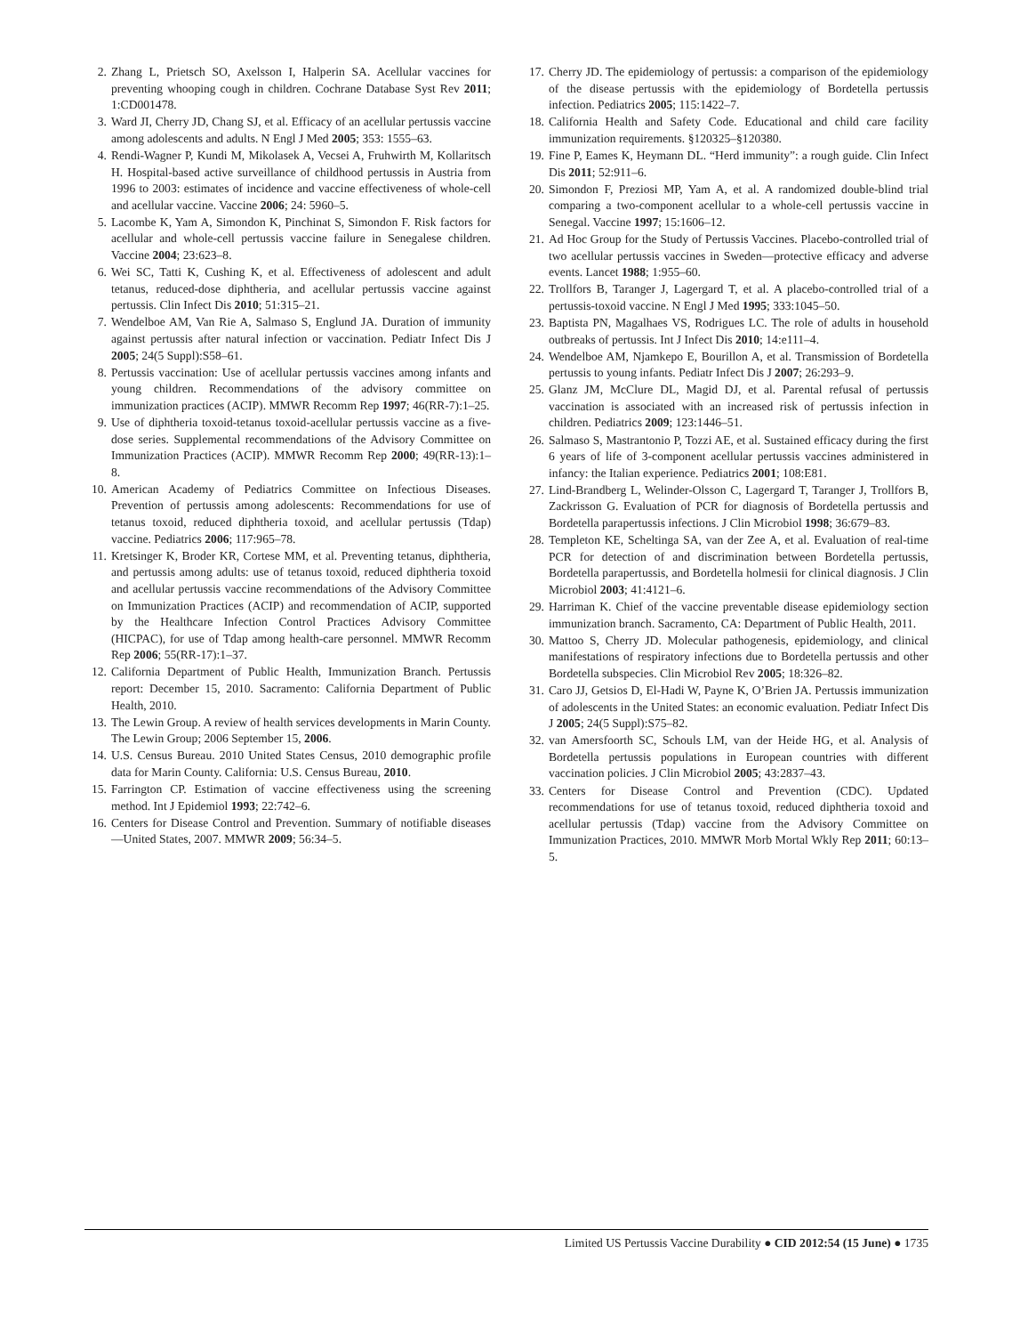2. Zhang L, Prietsch SO, Axelsson I, Halperin SA. Acellular vaccines for preventing whooping cough in children. Cochrane Database Syst Rev 2011; 1:CD001478.
3. Ward JI, Cherry JD, Chang SJ, et al. Efficacy of an acellular pertussis vaccine among adolescents and adults. N Engl J Med 2005; 353: 1555–63.
4. Rendi-Wagner P, Kundi M, Mikolasek A, Vecsei A, Fruhwirth M, Kollaritsch H. Hospital-based active surveillance of childhood pertussis in Austria from 1996 to 2003: estimates of incidence and vaccine effectiveness of whole-cell and acellular vaccine. Vaccine 2006; 24: 5960–5.
5. Lacombe K, Yam A, Simondon K, Pinchinat S, Simondon F. Risk factors for acellular and whole-cell pertussis vaccine failure in Senegalese children. Vaccine 2004; 23:623–8.
6. Wei SC, Tatti K, Cushing K, et al. Effectiveness of adolescent and adult tetanus, reduced-dose diphtheria, and acellular pertussis vaccine against pertussis. Clin Infect Dis 2010; 51:315–21.
7. Wendelboe AM, Van Rie A, Salmaso S, Englund JA. Duration of immunity against pertussis after natural infection or vaccination. Pediatr Infect Dis J 2005; 24(5 Suppl):S58–61.
8. Pertussis vaccination: Use of acellular pertussis vaccines among infants and young children. Recommendations of the advisory committee on immunization practices (ACIP). MMWR Recomm Rep 1997; 46(RR-7):1–25.
9. Use of diphtheria toxoid-tetanus toxoid-acellular pertussis vaccine as a five-dose series. Supplemental recommendations of the Advisory Committee on Immunization Practices (ACIP). MMWR Recomm Rep 2000; 49(RR-13):1–8.
10. American Academy of Pediatrics Committee on Infectious Diseases. Prevention of pertussis among adolescents: Recommendations for use of tetanus toxoid, reduced diphtheria toxoid, and acellular pertussis (Tdap) vaccine. Pediatrics 2006; 117:965–78.
11. Kretsinger K, Broder KR, Cortese MM, et al. Preventing tetanus, diphtheria, and pertussis among adults: use of tetanus toxoid, reduced diphtheria toxoid and acellular pertussis vaccine recommendations of the Advisory Committee on Immunization Practices (ACIP) and recommendation of ACIP, supported by the Healthcare Infection Control Practices Advisory Committee (HICPAC), for use of Tdap among health-care personnel. MMWR Recomm Rep 2006; 55(RR-17):1–37.
12. California Department of Public Health, Immunization Branch. Pertussis report: December 15, 2010. Sacramento: California Department of Public Health, 2010.
13. The Lewin Group. A review of health services developments in Marin County. The Lewin Group; 2006 September 15, 2006.
14. U.S. Census Bureau. 2010 United States Census, 2010 demographic profile data for Marin County. California: U.S. Census Bureau, 2010.
15. Farrington CP. Estimation of vaccine effectiveness using the screening method. Int J Epidemiol 1993; 22:742–6.
16. Centers for Disease Control and Prevention. Summary of notifiable diseases—United States, 2007. MMWR 2009; 56:34–5.
17. Cherry JD. The epidemiology of pertussis: a comparison of the epidemiology of the disease pertussis with the epidemiology of Bordetella pertussis infection. Pediatrics 2005; 115:1422–7.
18. California Health and Safety Code. Educational and child care facility immunization requirements. §120325–§120380.
19. Fine P, Eames K, Heymann DL. “Herd immunity”: a rough guide. Clin Infect Dis 2011; 52:911–6.
20. Simondon F, Preziosi MP, Yam A, et al. A randomized double-blind trial comparing a two-component acellular to a whole-cell pertussis vaccine in Senegal. Vaccine 1997; 15:1606–12.
21. Ad Hoc Group for the Study of Pertussis Vaccines. Placebo-controlled trial of two acellular pertussis vaccines in Sweden—protective efficacy and adverse events. Lancet 1988; 1:955–60.
22. Trollfors B, Taranger J, Lagergard T, et al. A placebo-controlled trial of a pertussis-toxoid vaccine. N Engl J Med 1995; 333:1045–50.
23. Baptista PN, Magalhaes VS, Rodrigues LC. The role of adults in household outbreaks of pertussis. Int J Infect Dis 2010; 14:e111–4.
24. Wendelboe AM, Njamkepo E, Bourillon A, et al. Transmission of Bordetella pertussis to young infants. Pediatr Infect Dis J 2007; 26:293–9.
25. Glanz JM, McClure DL, Magid DJ, et al. Parental refusal of pertussis vaccination is associated with an increased risk of pertussis infection in children. Pediatrics 2009; 123:1446–51.
26. Salmaso S, Mastrantonio P, Tozzi AE, et al. Sustained efficacy during the first 6 years of life of 3-component acellular pertussis vaccines administered in infancy: the Italian experience. Pediatrics 2001; 108:E81.
27. Lind-Brandberg L, Welinder-Olsson C, Lagergard T, Taranger J, Trollfors B, Zackrisson G. Evaluation of PCR for diagnosis of Bordetella pertussis and Bordetella parapertussis infections. J Clin Microbiol 1998; 36:679–83.
28. Templeton KE, Scheltinga SA, van der Zee A, et al. Evaluation of real-time PCR for detection of and discrimination between Bordetella pertussis, Bordetella parapertussis, and Bordetella holmesii for clinical diagnosis. J Clin Microbiol 2003; 41:4121–6.
29. Harriman K. Chief of the vaccine preventable disease epidemiology section immunization branch. Sacramento, CA: Department of Public Health, 2011.
30. Mattoo S, Cherry JD. Molecular pathogenesis, epidemiology, and clinical manifestations of respiratory infections due to Bordetella pertussis and other Bordetella subspecies. Clin Microbiol Rev 2005; 18:326–82.
31. Caro JJ, Getsios D, El-Hadi W, Payne K, O’Brien JA. Pertussis immunization of adolescents in the United States: an economic evaluation. Pediatr Infect Dis J 2005; 24(5 Suppl):S75–82.
32. van Amersfoorth SC, Schouls LM, van der Heide HG, et al. Analysis of Bordetella pertussis populations in European countries with different vaccination policies. J Clin Microbiol 2005; 43:2837–43.
33. Centers for Disease Control and Prevention (CDC). Updated recommendations for use of tetanus toxoid, reduced diphtheria toxoid and acellular pertussis (Tdap) vaccine from the Advisory Committee on Immunization Practices, 2010. MMWR Morb Mortal Wkly Rep 2011; 60:13–5.
Limited US Pertussis Vaccine Durability ● CID 2012:54 (15 June) ● 1735